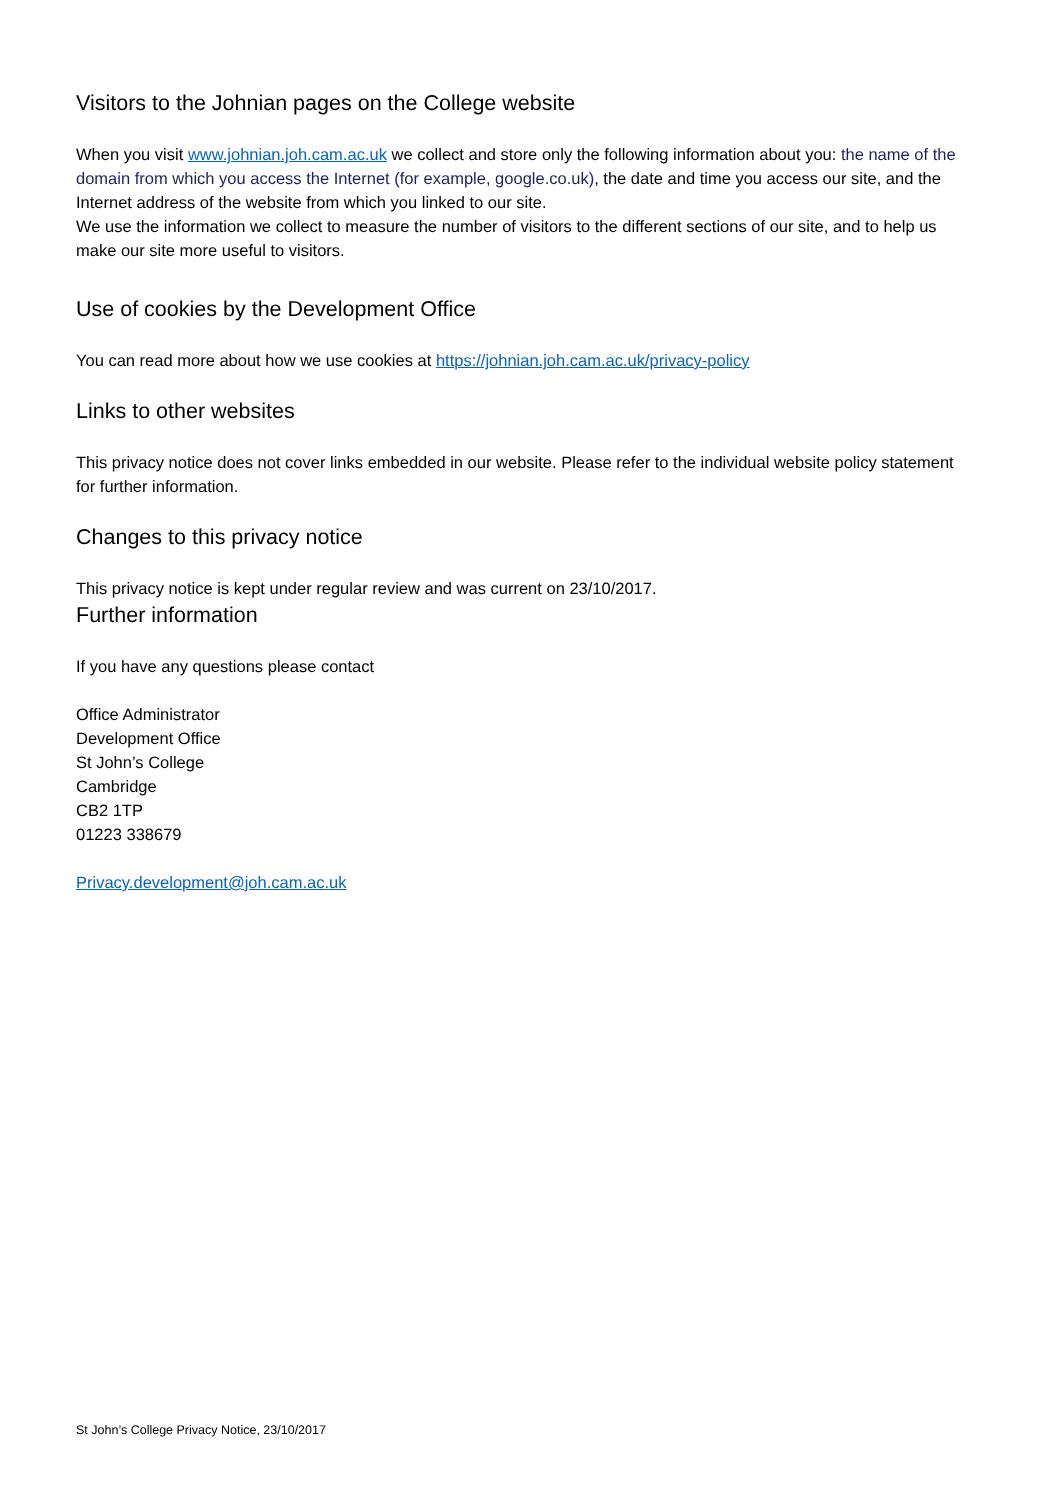Visitors to the Johnian pages on the College website
When you visit www.johnian.joh.cam.ac.uk we collect and store only the following information about you: the name of the domain from which you access the Internet (for example, google.co.uk), the date and time you access our site, and the Internet address of the website from which you linked to our site.
We use the information we collect to measure the number of visitors to the different sections of our site, and to help us make our site more useful to visitors.
Use of cookies by the Development Office
You can read more about how we use cookies at https://johnian.joh.cam.ac.uk/privacy-policy
Links to other websites
This privacy notice does not cover links embedded in our website. Please refer to the individual website policy statement for further information.
Changes to this privacy notice
This privacy notice is kept under regular review and was current on 23/10/2017.
Further information
If you have any questions please contact
Office Administrator
Development Office
St John’s College
Cambridge
CB2 1TP
01223 338679
Privacy.development@joh.cam.ac.uk
St John’s College Privacy Notice, 23/10/2017